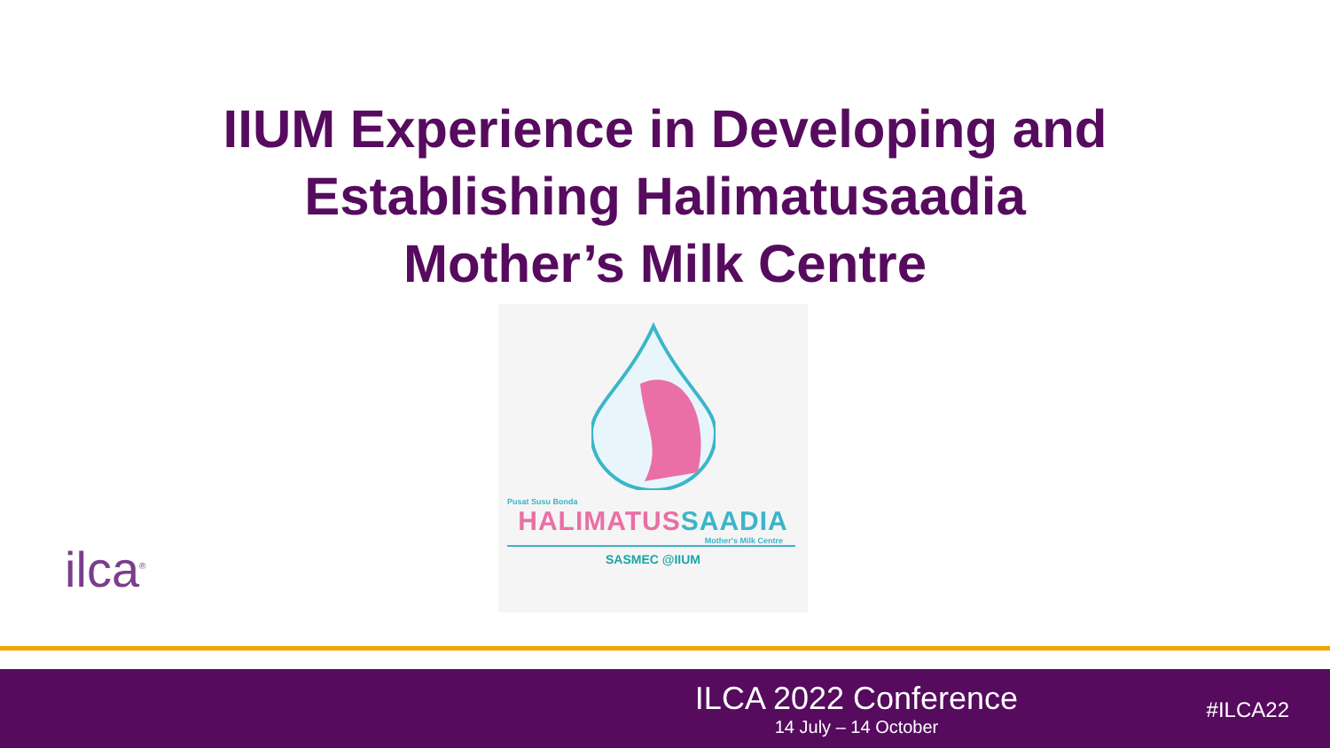IIUM Experience in Developing and
Establishing Halimatusaadia
Mother’s Milk Centre
Pusat Susu Bonda
HALIMATUS SAADIA
Mother's Milk Centre
SASMEC @IIUM
ilca<sup>®</sup>
ILCA 2022 Conference
14 July – 14 October
#ILCA22